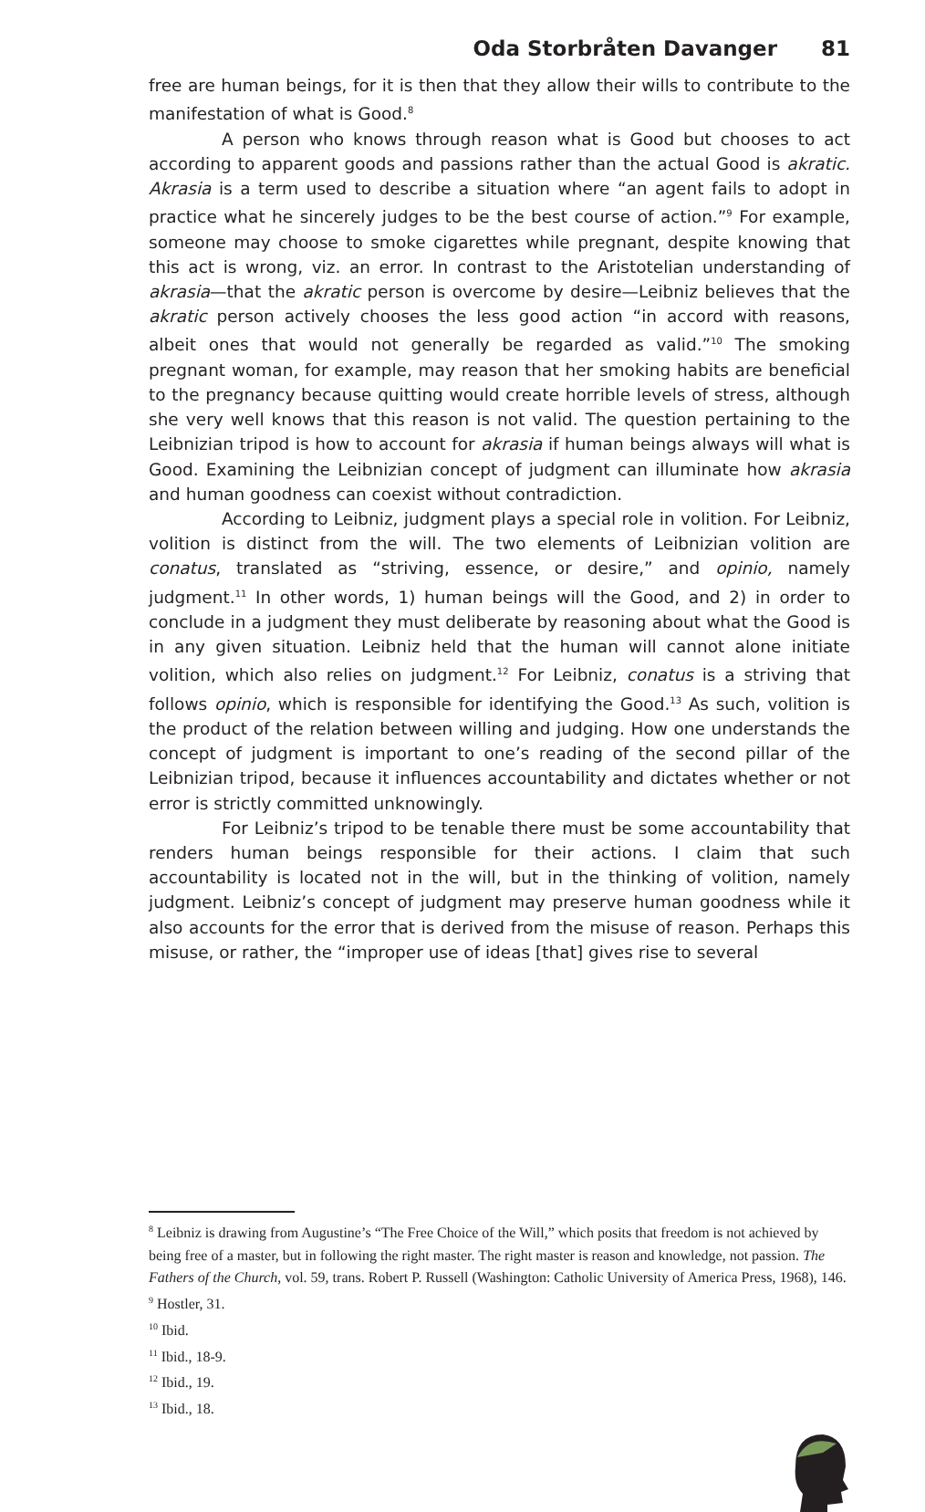Oda Storbråten Davanger 81
free are human beings, for it is then that they allow their wills to contribute to the manifestation of what is Good.<sup>8</sup>
A person who knows through reason what is Good but chooses to act according to apparent goods and passions rather than the actual Good is akratic. Akrasia is a term used to describe a situation where “an agent fails to adopt in practice what he sincerely judges to be the best course of action.”<sup>9</sup> For example, someone may choose to smoke cigarettes while pregnant, despite knowing that this act is wrong, viz. an error. In contrast to the Aristotelian understanding of akrasia—that the akratic person is overcome by desire—Leibniz believes that the akratic person actively chooses the less good action “in accord with reasons, albeit ones that would not generally be regarded as valid.”<sup>10</sup> The smoking pregnant woman, for example, may reason that her smoking habits are beneficial to the pregnancy because quitting would create horrible levels of stress, although she very well knows that this reason is not valid. The question pertaining to the Leibnizian tripod is how to account for akrasia if human beings always will what is Good. Examining the Leibnizian concept of judgment can illuminate how akrasia and human goodness can coexist without contradiction.
According to Leibniz, judgment plays a special role in volition. For Leibniz, volition is distinct from the will. The two elements of Leibnizian volition are conatus, translated as “striving, essence, or desire,” and opinio, namely judgment.<sup>11</sup> In other words, 1) human beings will the Good, and 2) in order to conclude in a judgment they must deliberate by reasoning about what the Good is in any given situation. Leibniz held that the human will cannot alone initiate volition, which also relies on judgment.<sup>12</sup> For Leibniz, conatus is a striving that follows opinio, which is responsible for identifying the Good.<sup>13</sup> As such, volition is the product of the relation between willing and judging. How one understands the concept of judgment is important to one’s reading of the second pillar of the Leibnizian tripod, because it influences accountability and dictates whether or not error is strictly committed unknowingly.
For Leibniz’s tripod to be tenable there must be some accountability that renders human beings responsible for their actions. I claim that such accountability is located not in the will, but in the thinking of volition, namely judgment. Leibniz’s concept of judgment may preserve human goodness while it also accounts for the error that is derived from the misuse of reason. Perhaps this misuse, or rather, the “improper use of ideas [that] gives rise to several
<sup>8</sup> Leibniz is drawing from Augustine’s “The Free Choice of the Will,” which posits that freedom is not achieved by being free of a master, but in following the right master. The right master is reason and knowledge, not passion. The Fathers of the Church, vol. 59, trans. Robert P. Russell (Washington: Catholic University of America Press, 1968), 146.
<sup>9</sup> Hostler, 31.
<sup>10</sup> Ibid.
<sup>11</sup> Ibid., 18-9.
<sup>12</sup> Ibid., 19.
<sup>13</sup> Ibid., 18.